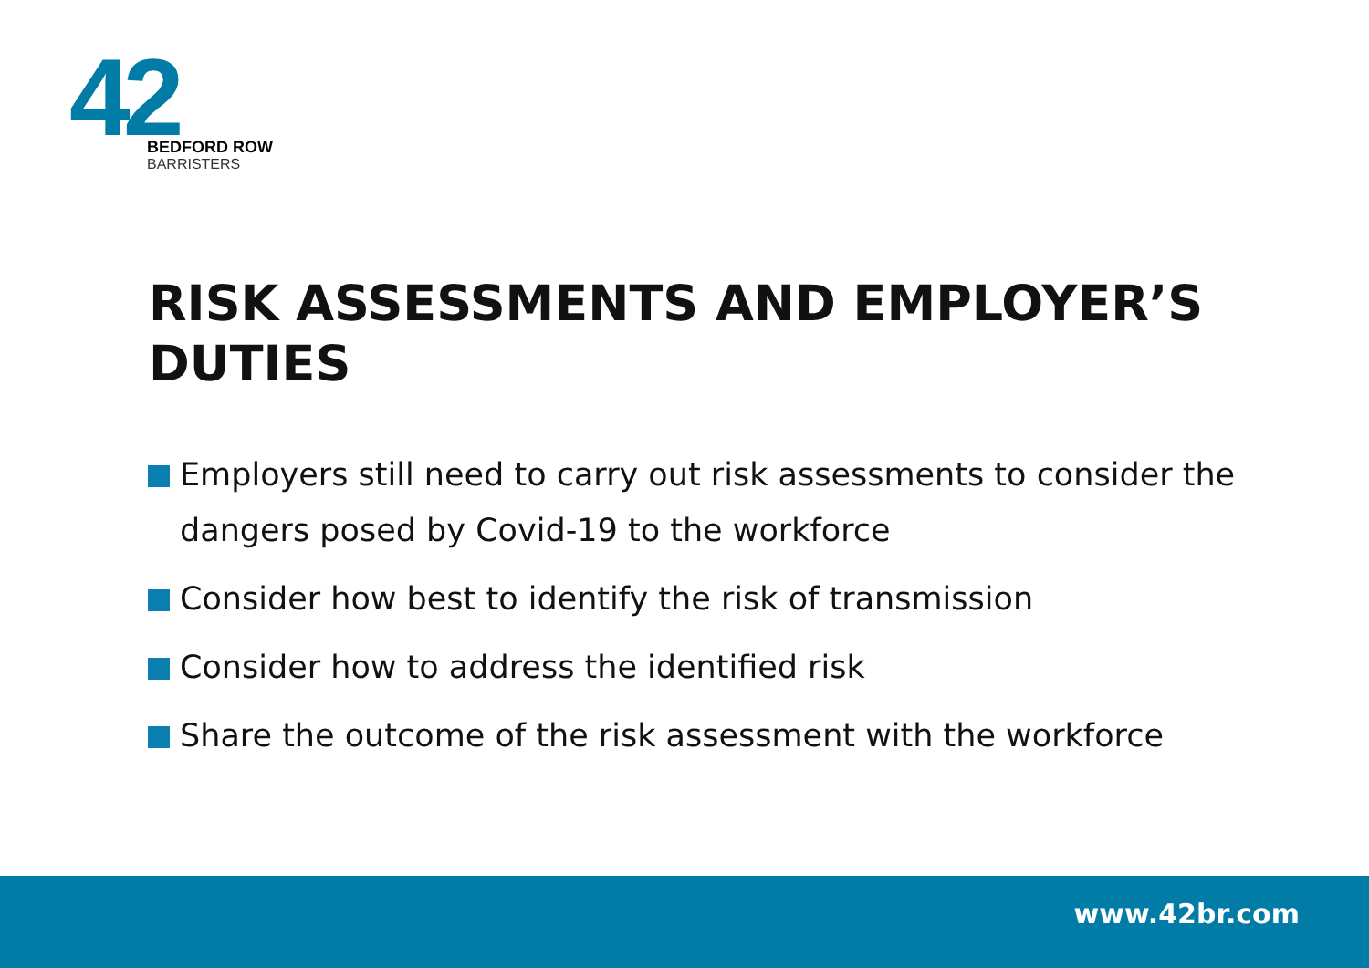42
BEDFORD ROW
BARRISTERS
RISK ASSESSMENTS AND EMPLOYER’S DUTIES
Employers still need to carry out risk assessments to consider the dangers posed by Covid-19 to the workforce
Consider how best to identify the risk of transmission
Consider how to address the identified risk
Share the outcome of the risk assessment with the workforce
www.42br.com